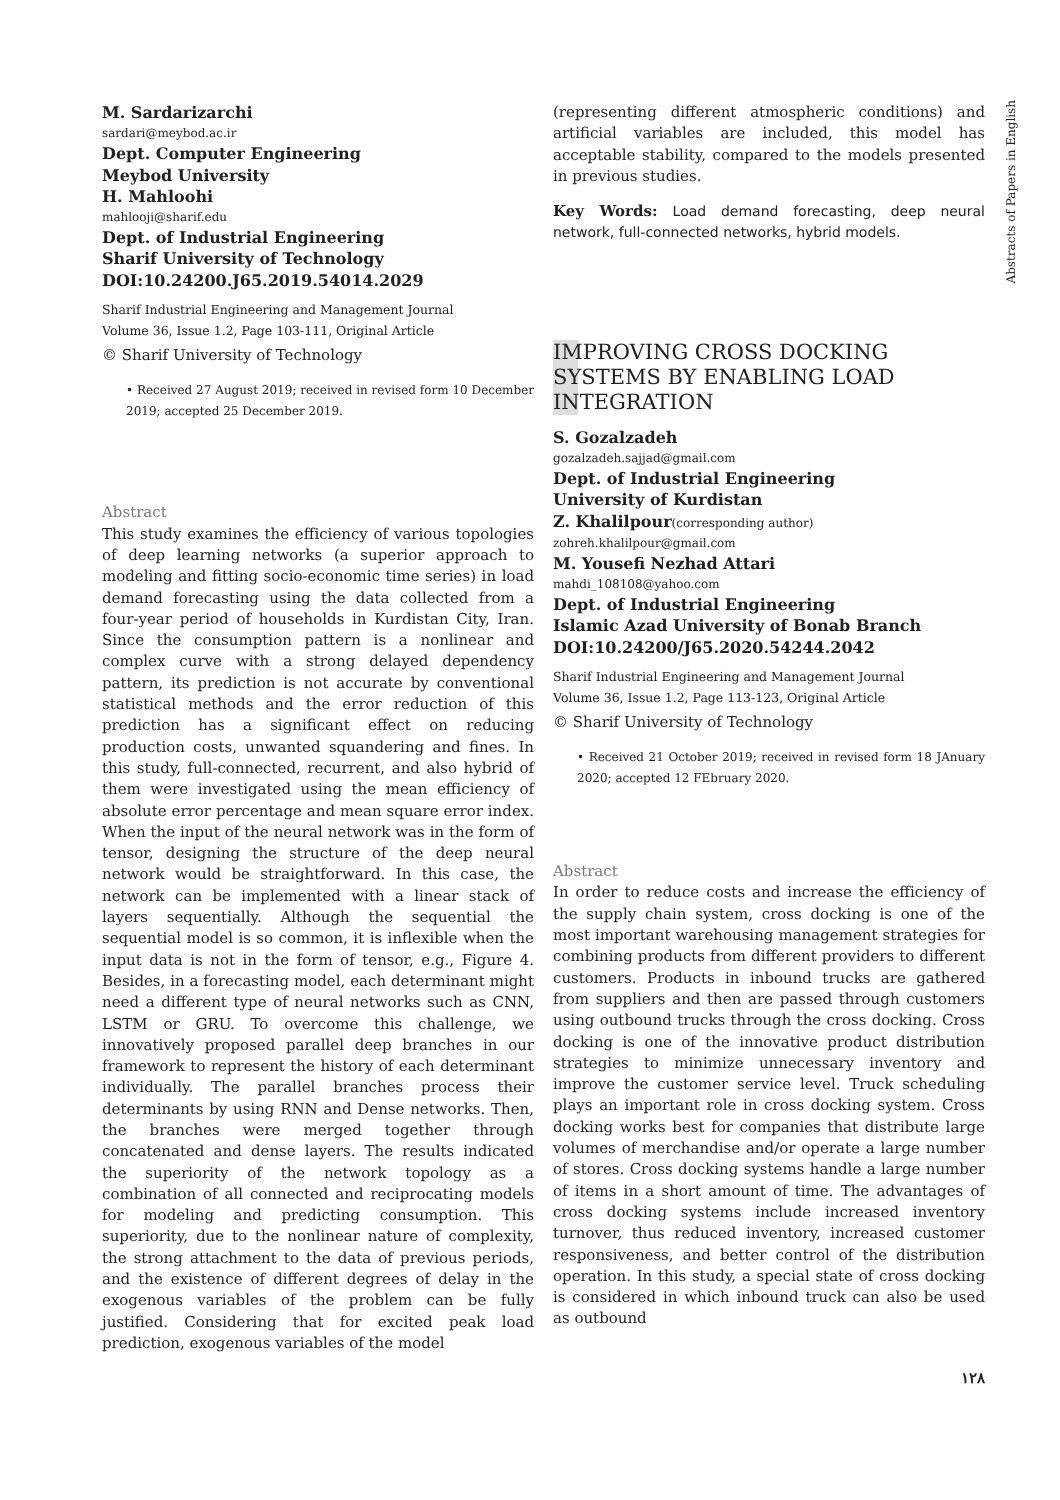M. Sardarizarchi
sardari@meybod.ac.ir
Dept. Computer Engineering
Meybod University
H. Mahloohi
mahlooji@sharif.edu
Dept. of Industrial Engineering
Sharif University of Technology
DOI:10.24200.J65.2019.54014.2029
Sharif Industrial Engineering and Management Journal
Volume 36, Issue 1.2, Page 103-111, Original Article
© Sharif University of Technology
• Received 27 August 2019; received in revised form 10 December 2019; accepted 25 December 2019.
Abstract
This study examines the efficiency of various topologies of deep learning networks (a superior approach to modeling and fitting socio-economic time series) in load demand forecasting using the data collected from a four-year period of households in Kurdistan City, Iran. Since the consumption pattern is a nonlinear and complex curve with a strong delayed dependency pattern, its prediction is not accurate by conventional statistical methods and the error reduction of this prediction has a significant effect on reducing production costs, unwanted squandering and fines. In this study, full-connected, recurrent, and also hybrid of them were investigated using the mean efficiency of absolute error percentage and mean square error index. When the input of the neural network was in the form of tensor, designing the structure of the deep neural network would be straightforward. In this case, the network can be implemented with a linear stack of layers sequentially. Although the sequential the sequential model is so common, it is inflexible when the input data is not in the form of tensor, e.g., Figure 4. Besides, in a forecasting model, each determinant might need a different type of neural networks such as CNN, LSTM or GRU. To overcome this challenge, we innovatively proposed parallel deep branches in our framework to represent the history of each determinant individually. The parallel branches process their determinants by using RNN and Dense networks. Then, the branches were merged together through concatenated and dense layers. The results indicated the superiority of the network topology as a combination of all connected and reciprocating models for modeling and predicting consumption. This superiority, due to the nonlinear nature of complexity, the strong attachment to the data of previous periods, and the existence of different degrees of delay in the exogenous variables of the problem can be fully justified. Considering that for excited peak load prediction, exogenous variables of the model
(representing different atmospheric conditions) and artificial variables are included, this model has acceptable stability, compared to the models presented in previous studies.
Key Words: Load demand forecasting, deep neural network, full-connected networks, hybrid models.
IMPROVING CROSS DOCKING SYSTEMS BY ENABLING LOAD INTEGRATION
S. Gozalzadeh
gozalzadeh.sajjad@gmail.com
Dept. of Industrial Engineering
University of Kurdistan
Z. Khalilpour(corresponding author)
zohreh.khalilpour@gmail.com
M. Yousefi Nezhad Attari
mahdi_108108@yahoo.com
Dept. of Industrial Engineering
Islamic Azad University of Bonab Branch
DOI:10.24200/J65.2020.54244.2042
Sharif Industrial Engineering and Management Journal
Volume 36, Issue 1.2, Page 113-123, Original Article
© Sharif University of Technology
• Received 21 October 2019; received in revised form 18 JAnuary 2020; accepted 12 FEbruary 2020.
Abstract
In order to reduce costs and increase the efficiency of the supply chain system, cross docking is one of the most important warehousing management strategies for combining products from different providers to different customers. Products in inbound trucks are gathered from suppliers and then are passed through customers using outbound trucks through the cross docking. Cross docking is one of the innovative product distribution strategies to minimize unnecessary inventory and improve the customer service level. Truck scheduling plays an important role in cross docking system. Cross docking works best for companies that distribute large volumes of merchandise and/or operate a large number of stores. Cross docking systems handle a large number of items in a short amount of time. The advantages of cross docking systems include increased inventory turnover, thus reduced inventory, increased customer responsiveness, and better control of the distribution operation. In this study, a special state of cross docking is considered in which inbound truck can also be used as outbound
Abstracts of Papers in English
۱۲۸